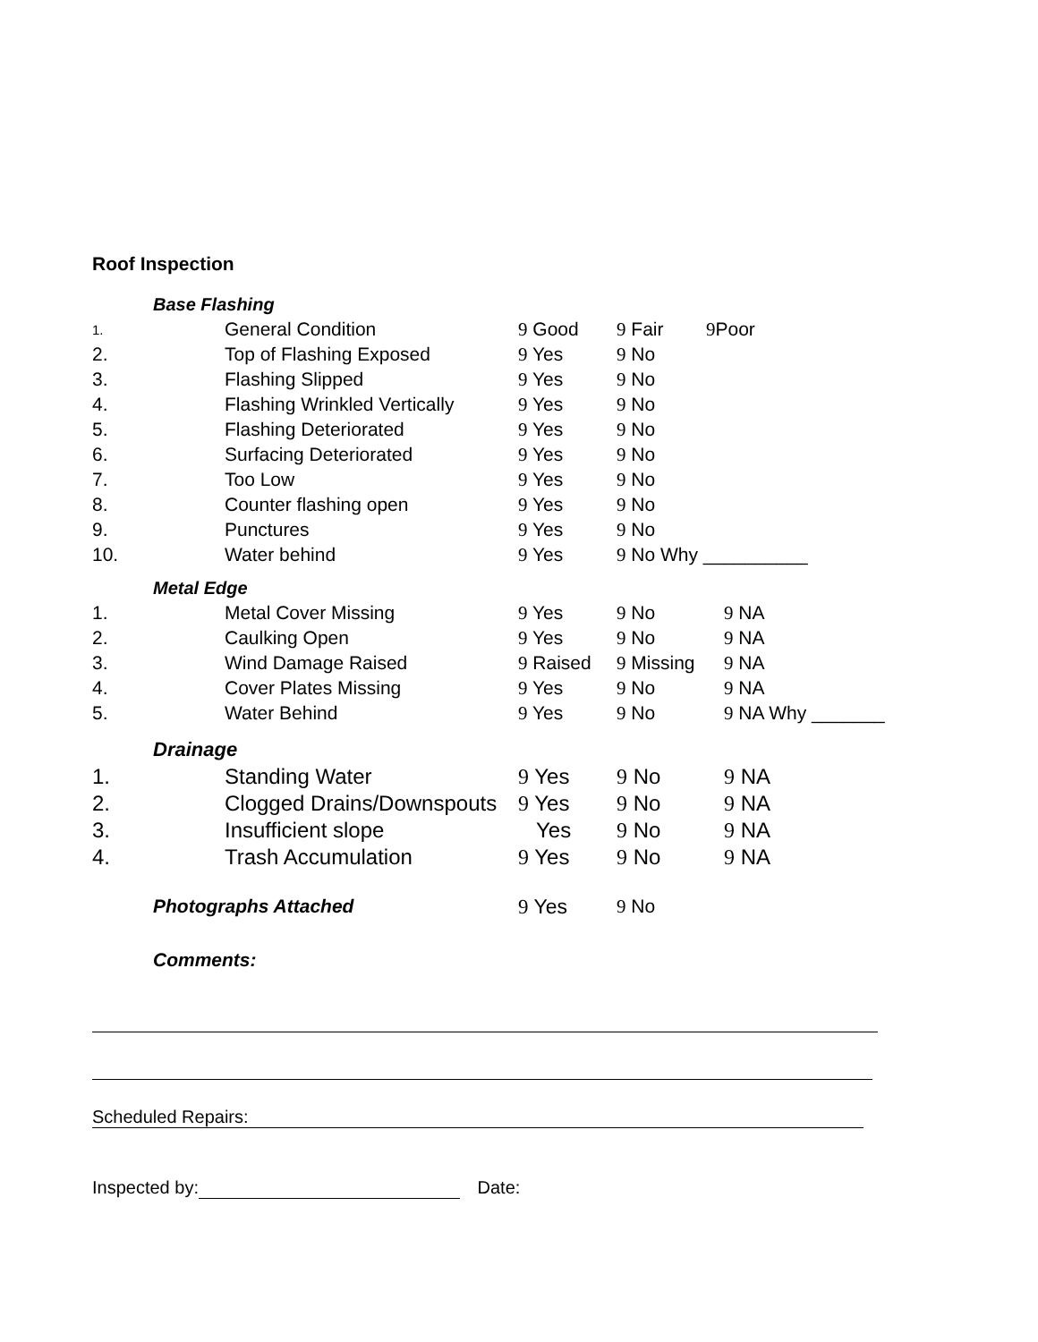Roof Inspection
Base Flashing
| 1. | General Condition | 9 Good | 9 Fair | 9 Poor |
| 2. | Top of Flashing Exposed | 9 Yes | 9 No | |
| 3. | Flashing Slipped | 9 Yes | 9 No | |
| 4. | Flashing Wrinkled Vertically | 9 Yes | 9 No | |
| 5. | Flashing Deteriorated | 9 Yes | 9 No | |
| 6. | Surfacing Deteriorated | 9 Yes | 9 No | |
| 7. | Too Low | 9 Yes | 9 No | |
| 8. | Counter flashing open | 9 Yes | 9 No | |
| 9. | Punctures | 9 Yes | 9 No | |
| 10. | Water behind | 9 Yes | 9 No Why __________ | |
Metal Edge
| 1. | Metal Cover Missing | 9 Yes | 9 No | 9 NA |
| 2. | Caulking Open | 9 Yes | 9 No | 9 NA |
| 3. | Wind Damage Raised | 9 Raised | 9 Missing | 9 NA |
| 4. | Cover Plates Missing | 9 Yes | 9 No | 9 NA |
| 5. | Water Behind | 9 Yes | 9 No | 9 NA Why _______ |
Drainage
| 1. | Standing Water | 9 Yes | 9 No | 9 NA |
| 2. | Clogged Drains/Downspouts | 9 Yes | 9 No | 9 NA |
| 3. | Insufficient slope | Yes | 9 No | 9 NA |
| 4. | Trash Accumulation | 9 Yes | 9 No | 9 NA |
| | Photographs Attached | 9 Yes | 9 No |
Comments:
Scheduled Repairs:
Inspected by: Date: